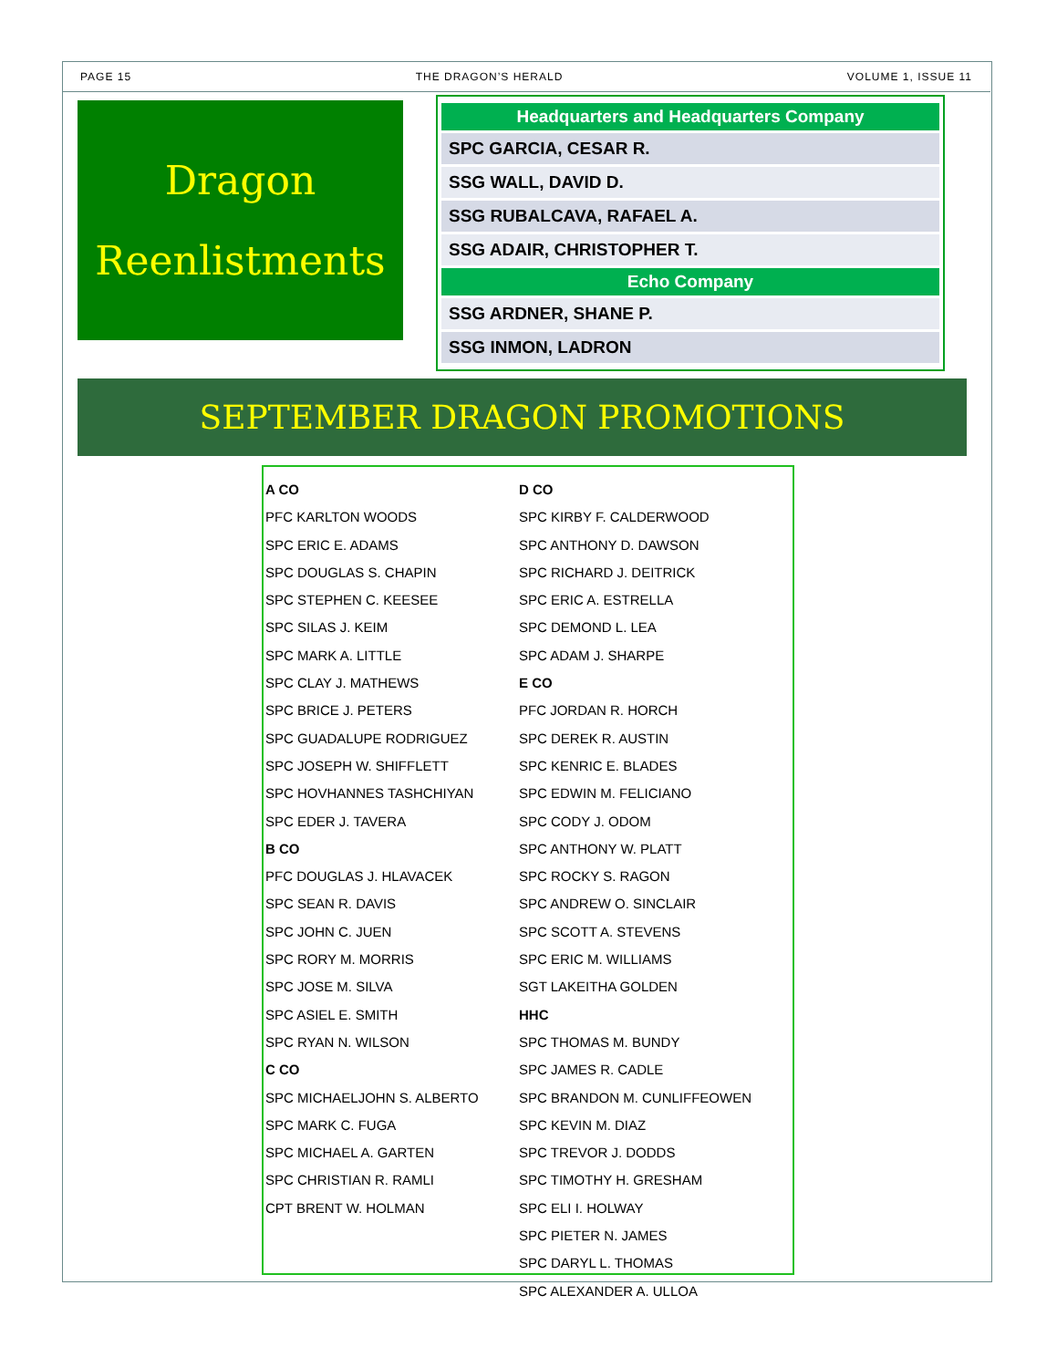PAGE 15 THE DRAGON’S HERALD VOLUME 1, ISSUE 11
Dragon
Reenlistments
| Headquarters and Headquarters Company |
| --- |
| SPC GARCIA, CESAR R. |
| SSG WALL, DAVID D. |
| SSG RUBALCAVA, RAFAEL A. |
| SSG ADAIR, CHRISTOPHER T. |
| Echo Company |
| SSG ARDNER, SHANE P. |
| SSG INMON, LADRON |
SEPTEMBER DRAGON PROMOTIONS
A CO
PFC KARLTON WOODS
SPC ERIC E. ADAMS
SPC DOUGLAS S. CHAPIN
SPC STEPHEN C. KEESEE
SPC SILAS J. KEIM
SPC MARK A. LITTLE
SPC CLAY J. MATHEWS
SPC BRICE J. PETERS
SPC GUADALUPE RODRIGUEZ
SPC JOSEPH W. SHIFFLETT
SPC HOVHANNES TASHCHIYAN
SPC EDER J. TAVERA
B CO
PFC DOUGLAS J. HLAVACEK
SPC SEAN R. DAVIS
SPC JOHN C. JUEN
SPC RORY M. MORRIS
SPC JOSE M. SILVA
SPC ASIEL E. SMITH
SPC RYAN N. WILSON
C CO
SPC MICHAELJOHN S. ALBERTO
SPC MARK C. FUGA
SPC MICHAEL A. GARTEN
SPC CHRISTIAN R. RAMLI
CPT BRENT W. HOLMAN
D CO
SPC KIRBY F. CALDERWOOD
SPC ANTHONY D. DAWSON
SPC RICHARD J. DEITRICK
SPC ERIC A. ESTRELLA
SPC DEMOND L. LEA
SPC ADAM J. SHARPE
E CO
PFC JORDAN R. HORCH
SPC DEREK R. AUSTIN
SPC KENRIC E. BLADES
SPC EDWIN M. FELICIANO
SPC CODY J. ODOM
SPC ANTHONY W. PLATT
SPC ROCKY S. RAGON
SPC ANDREW O. SINCLAIR
SPC SCOTT A. STEVENS
SPC ERIC M. WILLIAMS
SGT LAKEITHA GOLDEN
HHC
SPC THOMAS M. BUNDY
SPC JAMES R. CADLE
SPC BRANDON M. CUNLIFFEOWEN
SPC KEVIN M. DIAZ
SPC TREVOR J. DODDS
SPC TIMOTHY H. GRESHAM
SPC ELI I. HOLWAY
SPC PIETER N. JAMES
SPC DARYL L. THOMAS
SPC ALEXANDER A. ULLOA